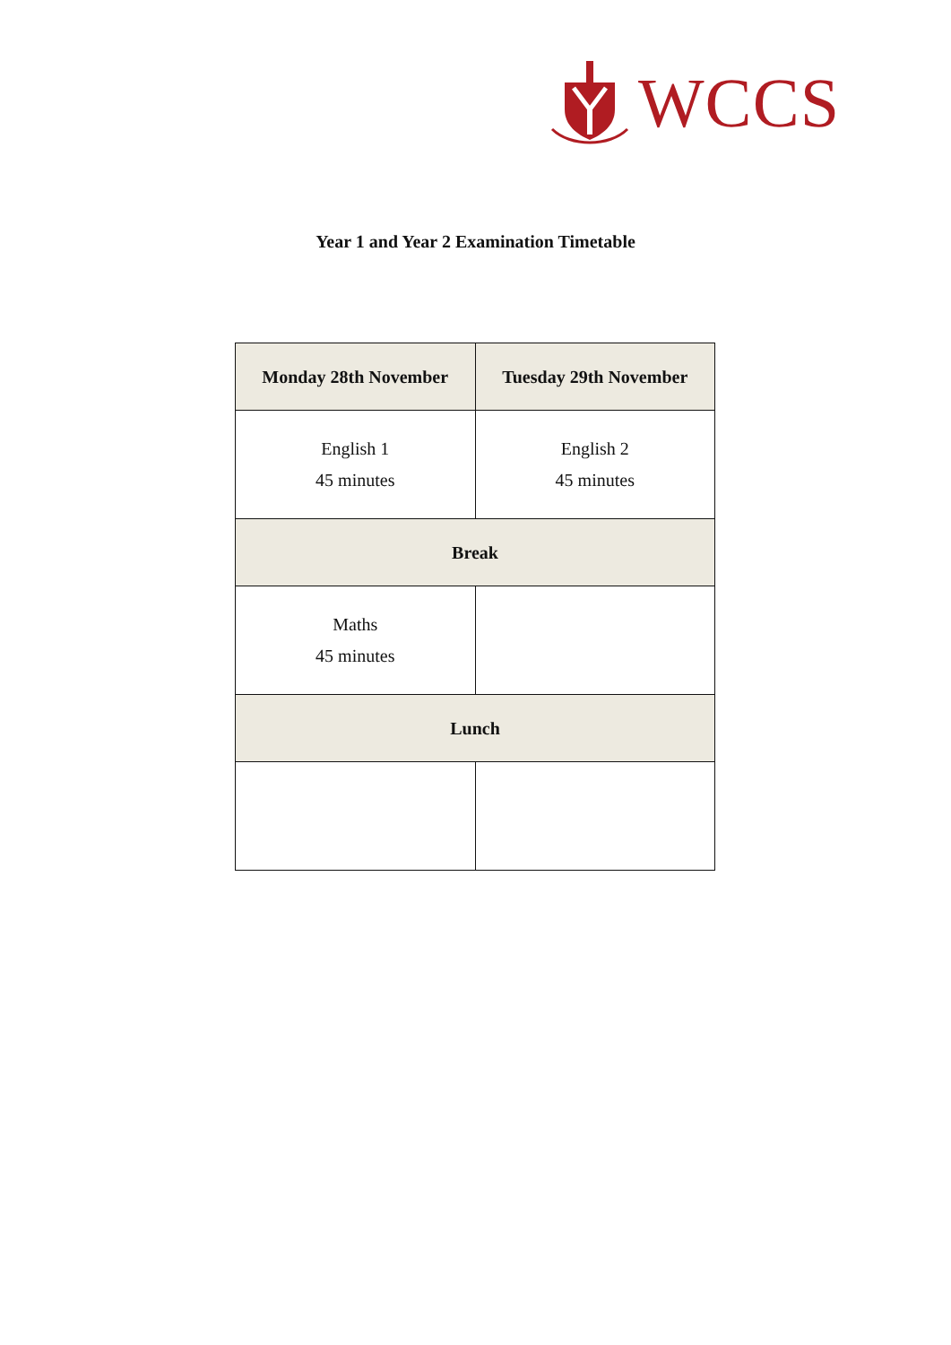WCCS
Year 1 and Year 2 Examination Timetable
| Monday 28th November | Tuesday 29th November |
| --- | --- |
| English 1 45 minutes | English 2 45 minutes |
| Break | |
| Maths 45 minutes | |
| Lunch | |